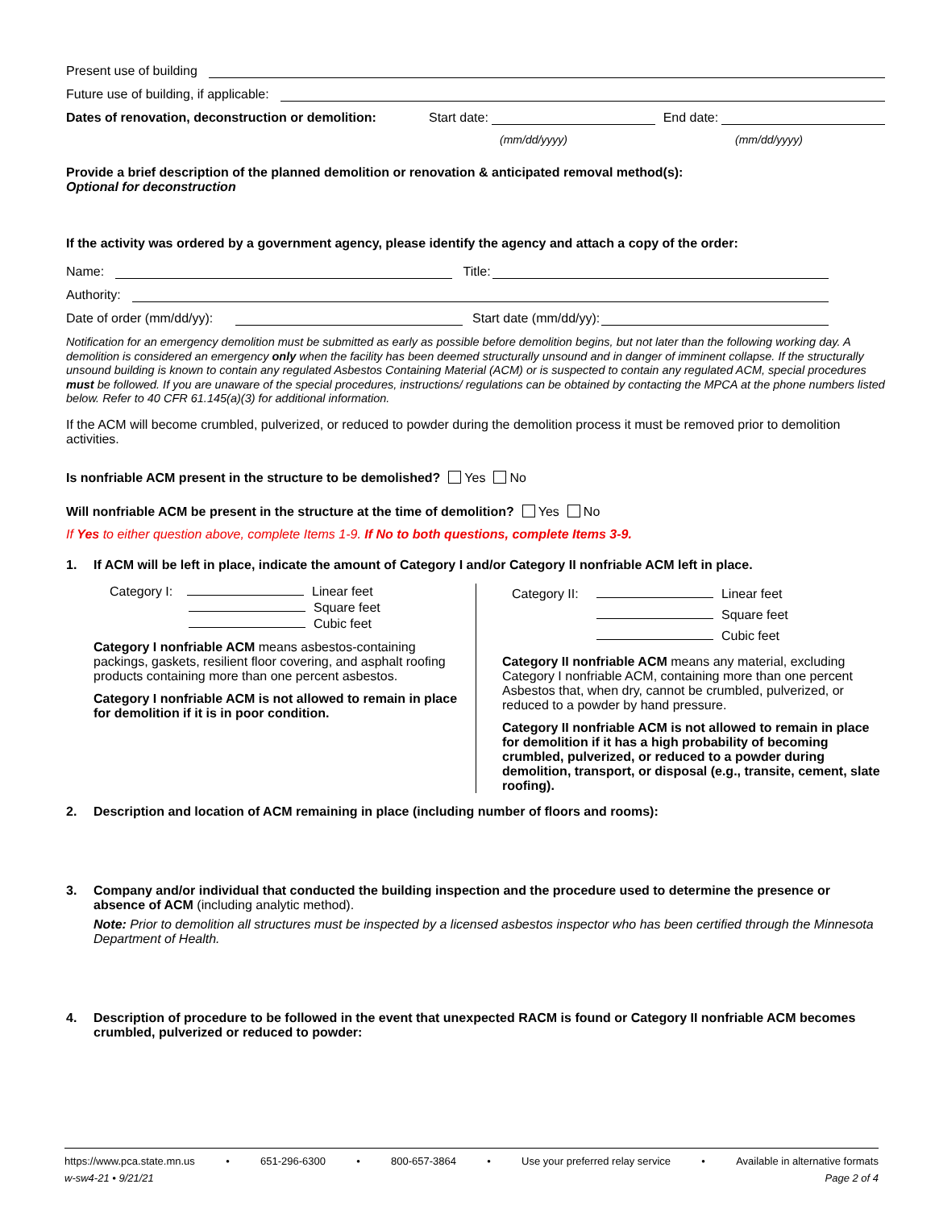Present use of building
Future use of building, if applicable:
Dates of renovation, deconstruction or demolition: Start date: End date:
(mm/dd/yyyy) (mm/dd/yyyy)
Provide a brief description of the planned demolition or renovation & anticipated removal method(s):
Optional for deconstruction
If the activity was ordered by a government agency, please identify the agency and attach a copy of the order:
Name: Title:
Authority:
Date of order (mm/dd/yy): Start date (mm/dd/yy):
Notification for an emergency demolition must be submitted as early as possible before demolition begins, but not later than the following working day. A demolition is considered an emergency only when the facility has been deemed structurally unsound and in danger of imminent collapse. If the structurally unsound building is known to contain any regulated Asbestos Containing Material (ACM) or is suspected to contain any regulated ACM, special procedures must be followed. If you are unaware of the special procedures, instructions/ regulations can be obtained by contacting the MPCA at the phone numbers listed below. Refer to 40 CFR 61.145(a)(3) for additional information.
If the ACM will become crumbled, pulverized, or reduced to powder during the demolition process it must be removed prior to demolition activities.
Is nonfriable ACM present in the structure to be demolished? Yes No
Will nonfriable ACM be present in the structure at the time of demolition? Yes No
If Yes to either question above, complete Items 1-9. If No to both questions, complete Items 3-9.
1. If ACM will be left in place, indicate the amount of Category I and/or Category II nonfriable ACM left in place.
Category I: Linear feet
Square feet
Cubic feet
Category I nonfriable ACM means asbestos-containing packings, gaskets, resilient floor covering, and asphalt roofing products containing more than one percent asbestos.
Category I nonfriable ACM is not allowed to remain in place for demolition if it is in poor condition.
Category II: Linear feet
Square feet
Cubic feet
Category II nonfriable ACM means any material, excluding Category I nonfriable ACM, containing more than one percent Asbestos that, when dry, cannot be crumbled, pulverized, or reduced to a powder by hand pressure.
Category II nonfriable ACM is not allowed to remain in place for demolition if it has a high probability of becoming crumbled, pulverized, or reduced to a powder during demolition, transport, or disposal (e.g., transite, cement, slate roofing).
2. Description and location of ACM remaining in place (including number of floors and rooms):
3. Company and/or individual that conducted the building inspection and the procedure used to determine the presence or absence of ACM (including analytic method).
Note: Prior to demolition all structures must be inspected by a licensed asbestos inspector who has been certified through the Minnesota Department of Health.
4. Description of procedure to be followed in the event that unexpected RACM is found or Category II nonfriable ACM becomes crumbled, pulverized or reduced to powder:
https://www.pca.state.mn.us • 651-296-6300 • 800-657-3864 • Use your preferred relay service • Available in alternative formats
w-sw4-21 • 9/21/21 Page 2 of 4